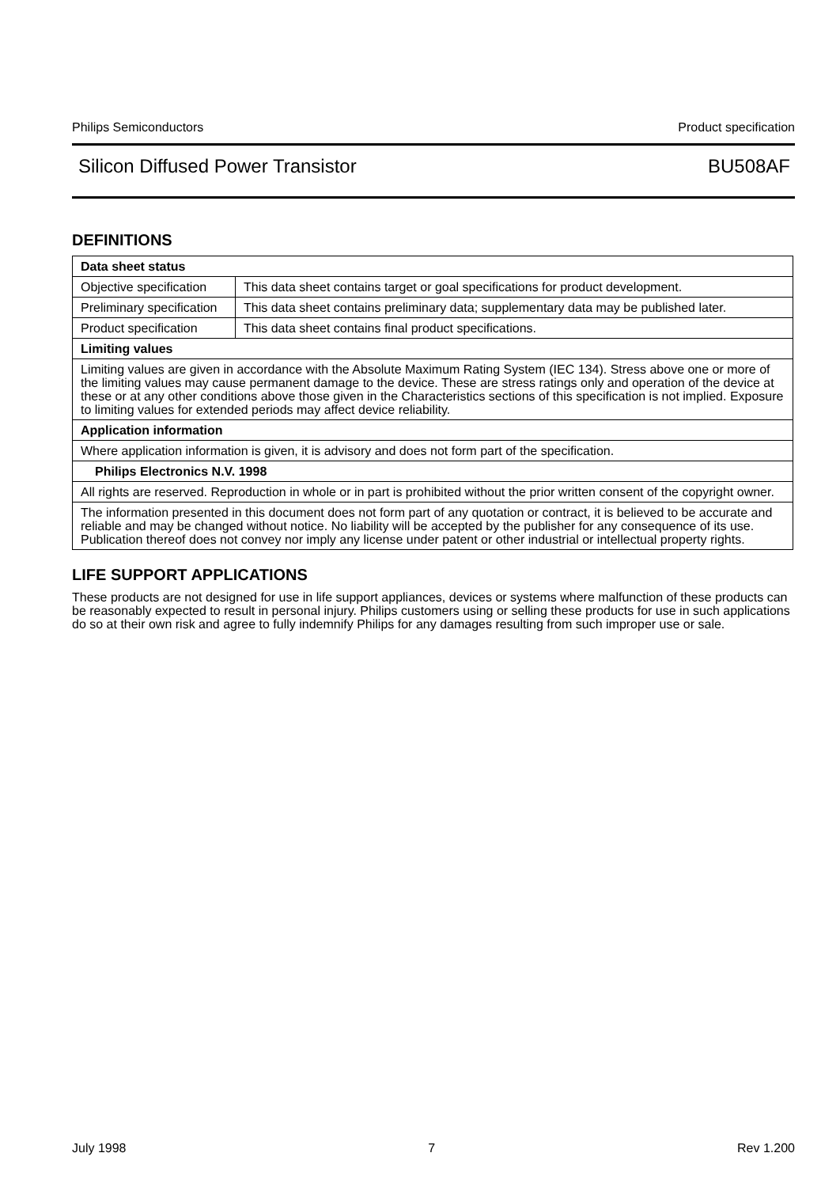Philips Semiconductors Product specification
Silicon Diffused Power Transistor BU508AF
DEFINITIONS
| Data sheet status | |
| Objective specification | This data sheet contains target or goal specifications for product development. |
| Preliminary specification | This data sheet contains preliminary data; supplementary data may be published later. |
| Product specification | This data sheet contains final product specifications. |
| Limiting values | |
| Limiting values are given in accordance with the Absolute Maximum Rating System (IEC 134). Stress above one or more of the limiting values may cause permanent damage to the device. These are stress ratings only and operation of the device at these or at any other conditions above those given in the Characteristics sections of this specification is not implied. Exposure to limiting values for extended periods may affect device reliability. | |
| Application information | |
| Where application information is given, it is advisory and does not form part of the specification. | |
| Philips Electronics N.V. 1998 | |
| All rights are reserved. Reproduction in whole or in part is prohibited without the prior written consent of the copyright owner. | |
| The information presented in this document does not form part of any quotation or contract, it is believed to be accurate and reliable and may be changed without notice. No liability will be accepted by the publisher for any consequence of its use. Publication thereof does not convey nor imply any license under patent or other industrial or intellectual property rights. | |
LIFE SUPPORT APPLICATIONS
These products are not designed for use in life support appliances, devices or systems where malfunction of these products can be reasonably expected to result in personal injury. Philips customers using or selling these products for use in such applications do so at their own risk and agree to fully indemnify Philips for any damages resulting from such improper use or sale.
July 1998 7 Rev 1.200